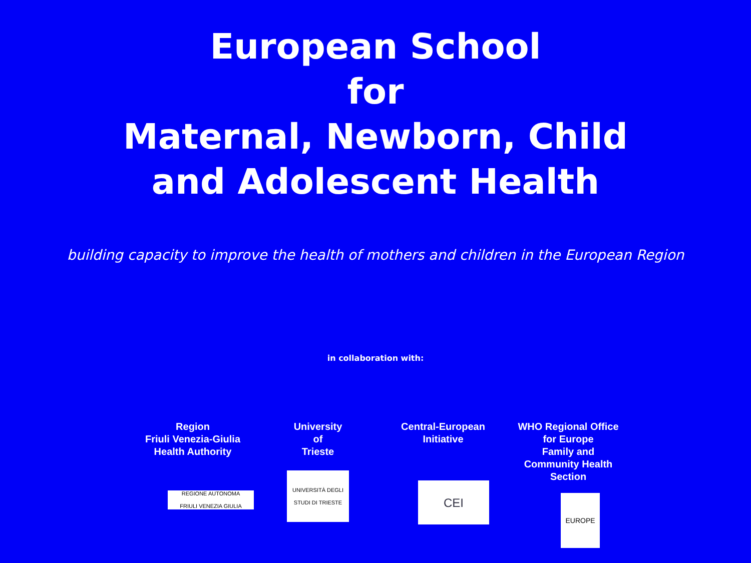European School
for
Maternal, Newborn, Child
and Adolescent Health
building capacity to improve the health of mothers and children in the European Region
in collaboration with:
Region
Friuli Venezia-Giulia
Health Authority
REGIONE AUTONOMA
FRIULI VENEZIA GIULIA
University
of
Trieste
UNIVERSITÀ DEGLI STUDI DI TRIESTE
Central-European
Initiative
CEI
WHO Regional Office
for Europe
Family and
Community Health
Section
EUROPE